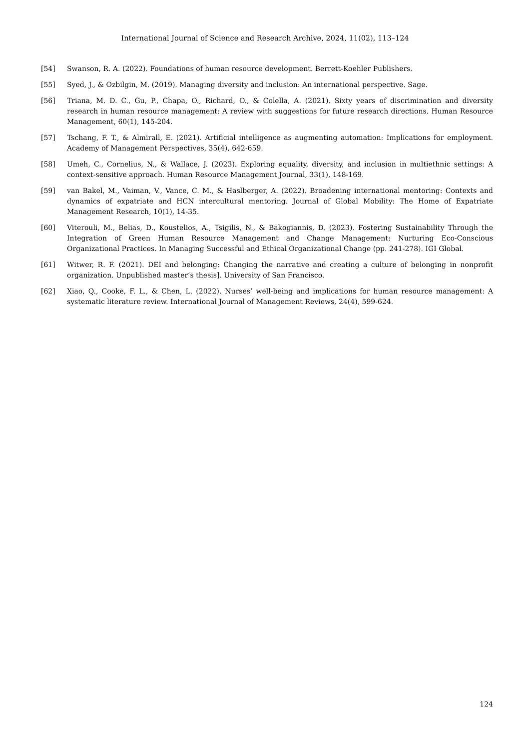International Journal of Science and Research Archive, 2024, 11(02), 113–124
[54] Swanson, R. A. (2022). Foundations of human resource development. Berrett-Koehler Publishers.
[55] Syed, J., & Ozbilgin, M. (2019). Managing diversity and inclusion: An international perspective. Sage.
[56] Triana, M. D. C., Gu, P., Chapa, O., Richard, O., & Colella, A. (2021). Sixty years of discrimination and diversity research in human resource management: A review with suggestions for future research directions. Human Resource Management, 60(1), 145-204.
[57] Tschang, F. T., & Almirall, E. (2021). Artificial intelligence as augmenting automation: Implications for employment. Academy of Management Perspectives, 35(4), 642-659.
[58] Umeh, C., Cornelius, N., & Wallace, J. (2023). Exploring equality, diversity, and inclusion in multiethnic settings: A context-sensitive approach. Human Resource Management Journal, 33(1), 148-169.
[59] van Bakel, M., Vaiman, V., Vance, C. M., & Haslberger, A. (2022). Broadening international mentoring: Contexts and dynamics of expatriate and HCN intercultural mentoring. Journal of Global Mobility: The Home of Expatriate Management Research, 10(1), 14-35.
[60] Viterouli, M., Belias, D., Koustelios, A., Tsigilis, N., & Bakogiannis, D. (2023). Fostering Sustainability Through the Integration of Green Human Resource Management and Change Management: Nurturing Eco-Conscious Organizational Practices. In Managing Successful and Ethical Organizational Change (pp. 241-278). IGI Global.
[61] Witwer, R. F. (2021). DEI and belonging: Changing the narrative and creating a culture of belonging in nonprofit organization. Unpublished master’s thesis]. University of San Francisco.
[62] Xiao, Q., Cooke, F. L., & Chen, L. (2022). Nurses’ well-being and implications for human resource management: A systematic literature review. International Journal of Management Reviews, 24(4), 599-624.
124